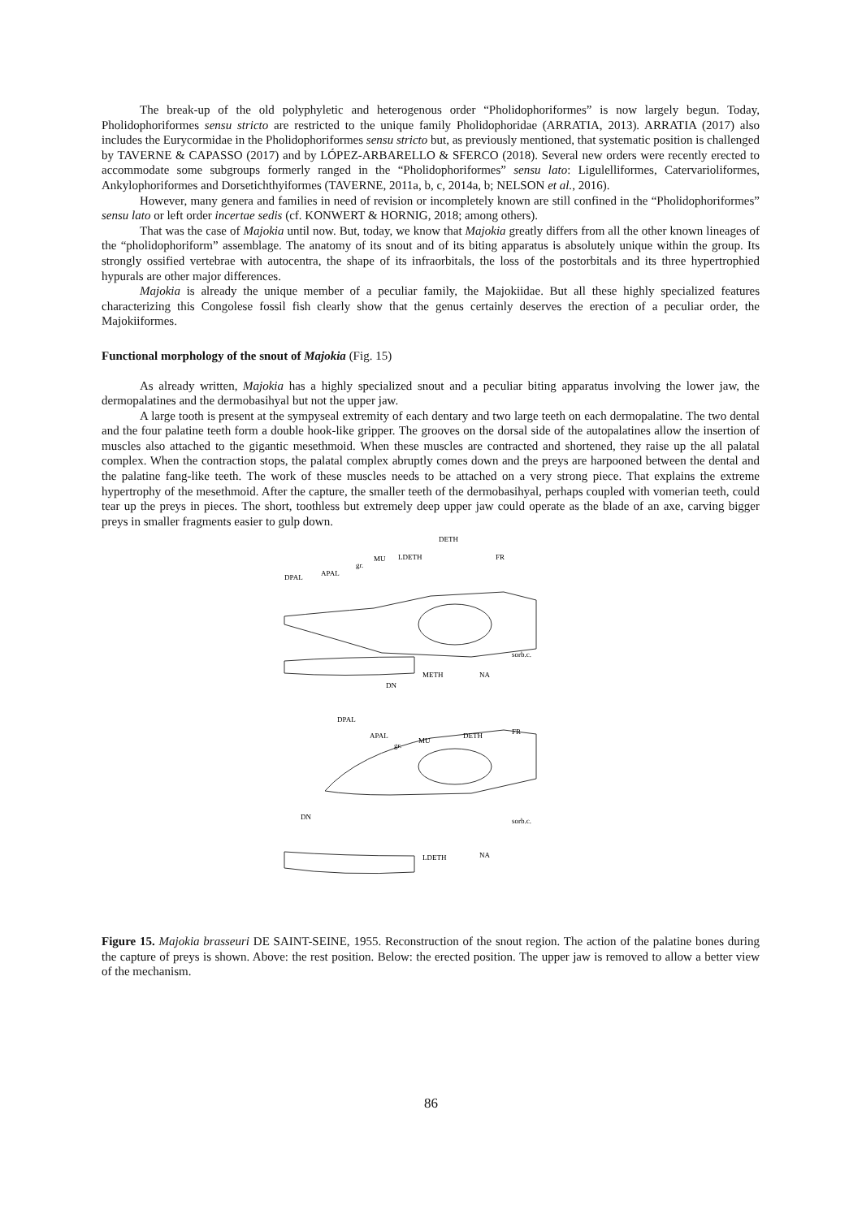The break-up of the old polyphyletic and heterogenous order “Pholidophoriformes” is now largely begun. Today, Pholidophoriformes sensu stricto are restricted to the unique family Pholidophoridae (ARRATIA, 2013). ARRATIA (2017) also includes the Eurycormidae in the Pholidophoriformes sensu stricto but, as previously mentioned, that systematic position is challenged by TAVERNE & CAPASSO (2017) and by LÓPEZ-ARBARELLO & SFERCO (2018). Several new orders were recently erected to accommodate some subgroups formerly ranged in the “Pholidophoriformes” sensu lato: Ligulelliformes, Catervarioliformes, Ankylophoriformes and Dorsetichthyiformes (TAVERNE, 2011a, b, c, 2014a, b; NELSON et al., 2016).
However, many genera and families in need of revision or incompletely known are still confined in the “Pholidophoriformes” sensu lato or left order incertae sedis (cf. KONWERT & HORNIG, 2018; among others).
That was the case of Majokia until now. But, today, we know that Majokia greatly differs from all the other known lineages of the “pholidophoriform” assemblage. The anatomy of its snout and of its biting apparatus is absolutely unique within the group. Its strongly ossified vertebrae with autocentra, the shape of its infraorbitals, the loss of the postorbitals and its three hypertrophied hypurals are other major differences.
Majokia is already the unique member of a peculiar family, the Majokiidae. But all these highly specialized features characterizing this Congolese fossil fish clearly show that the genus certainly deserves the erection of a peculiar order, the Majokiiformes.
Functional morphology of the snout of Majokia (Fig. 15)
As already written, Majokia has a highly specialized snout and a peculiar biting apparatus involving the lower jaw, the dermopalatines and the dermobasihyal but not the upper jaw.
A large tooth is present at the sympyseal extremity of each dentary and two large teeth on each dermopalatine. The two dental and the four palatine teeth form a double hook-like gripper. The grooves on the dorsal side of the autopalatines allow the insertion of muscles also attached to the gigantic mesethmoid. When these muscles are contracted and shortened, they raise up the all palatal complex. When the contraction stops, the palatal complex abruptly comes down and the preys are harpooned between the dental and the palatine fang-like teeth. The work of these muscles needs to be attached on a very strong piece. That explains the extreme hypertrophy of the mesethmoid. After the capture, the smaller teeth of the dermobasihyal, perhaps coupled with vomerian teeth, could tear up the preys in pieces. The short, toothless but extremely deep upper jaw could operate as the blade of an axe, carving bigger preys in smaller fragments easier to gulp down.
DETH
FR
LDETH
MU
gr.
DPAL
APAL
sorb.c.
METH
NA
DN
DPAL
APAL
gr.
MU
DETH
FR
DN
sorb.c.
LDETH
NA
Figure 15. Majokia brasseuri DE SAINT-SEINE, 1955. Reconstruction of the snout region. The action of the palatine bones during the capture of preys is shown. Above: the rest position. Below: the erected position. The upper jaw is removed to allow a better view of the mechanism.
86